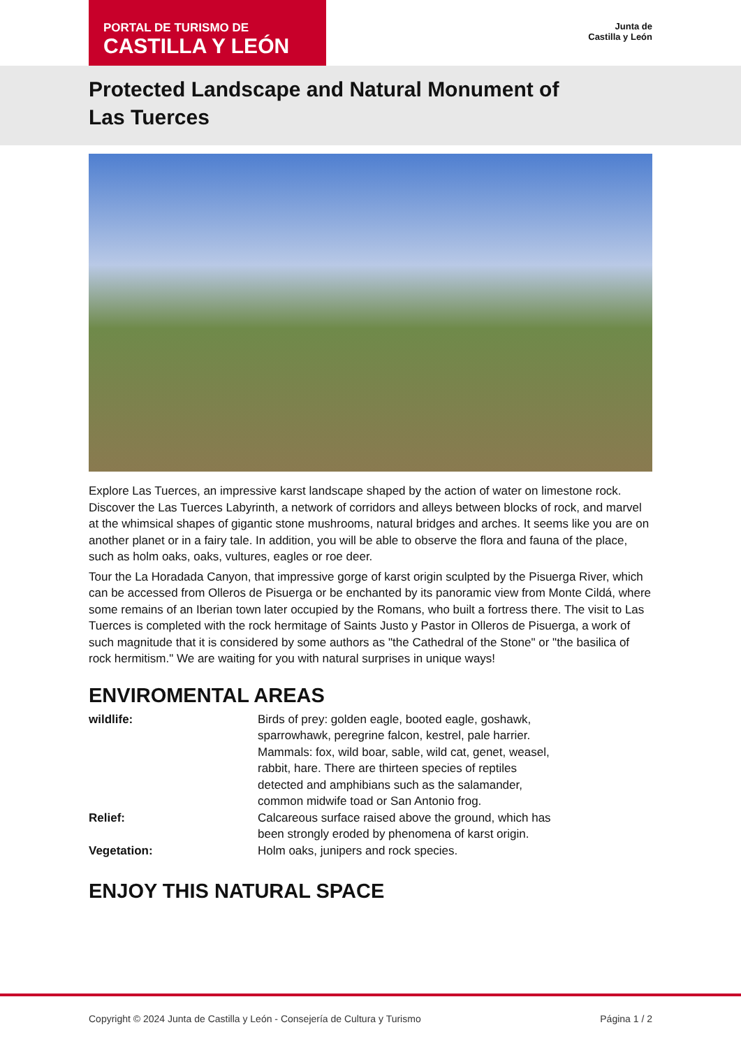PORTAL DE TURISMO DE
CASTILLA Y LEÓN
Junta de
Castilla y León
Protected Landscape and Natural Monument of Las Tuerces
Explore Las Tuerces, an impressive karst landscape shaped by the action of water on limestone rock. Discover the Las Tuerces Labyrinth, a network of corridors and alleys between blocks of rock, and marvel at the whimsical shapes of gigantic stone mushrooms, natural bridges and arches. It seems like you are on another planet or in a fairy tale. In addition, you will be able to observe the flora and fauna of the place, such as holm oaks, oaks, vultures, eagles or roe deer.
Tour the La Horadada Canyon, that impressive gorge of karst origin sculpted by the Pisuerga River, which can be accessed from Olleros de Pisuerga or be enchanted by its panoramic view from Monte Cildá, where some remains of an Iberian town later occupied by the Romans, who built a fortress there. The visit to Las Tuerces is completed with the rock hermitage of Saints Justo y Pastor in Olleros de Pisuerga, a work of such magnitude that it is considered by some authors as "the Cathedral of the Stone" or "the basilica of rock hermitism." We are waiting for you with natural surprises in unique ways!
ENVIROMENTAL AREAS
| wildlife: | Birds of prey: golden eagle, booted eagle, goshawk, sparrowhawk, peregrine falcon, kestrel, pale harrier. Mammals: fox, wild boar, sable, wild cat, genet, weasel, rabbit, hare. There are thirteen species of reptiles detected and amphibians such as the salamander, common midwife toad or San Antonio frog. |
| Relief: | Calcareous surface raised above the ground, which has been strongly eroded by phenomena of karst origin. |
| Vegetation: | Holm oaks, junipers and rock species. |
ENJOY THIS NATURAL SPACE
Copyright © 2024 Junta de Castilla y León - Consejería de Cultura y Turismo Página 1 / 2